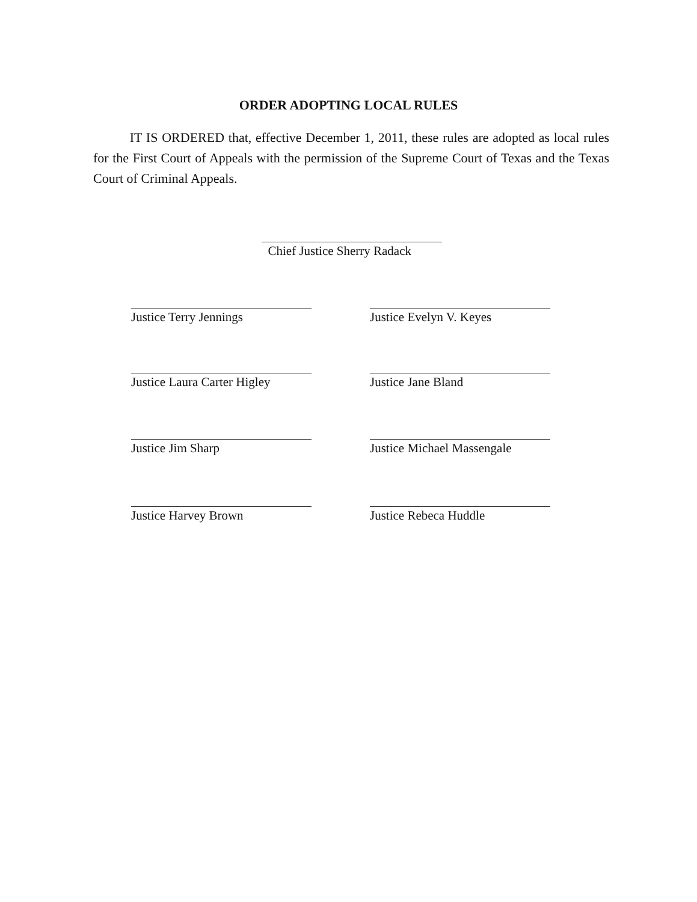ORDER ADOPTING LOCAL RULES
IT IS ORDERED that, effective December 1, 2011, these rules are adopted as local rules for the First Court of Appeals with the permission of the Supreme Court of Texas and the Texas Court of Criminal Appeals.
Chief Justice Sherry Radack
Justice Terry Jennings Justice Evelyn V. Keyes
Justice Laura Carter Higley
Justice Jane Bland
Justice Jim Sharp
Justice Michael Massengale
Justice Harvey Brown Justice Rebeca Huddle